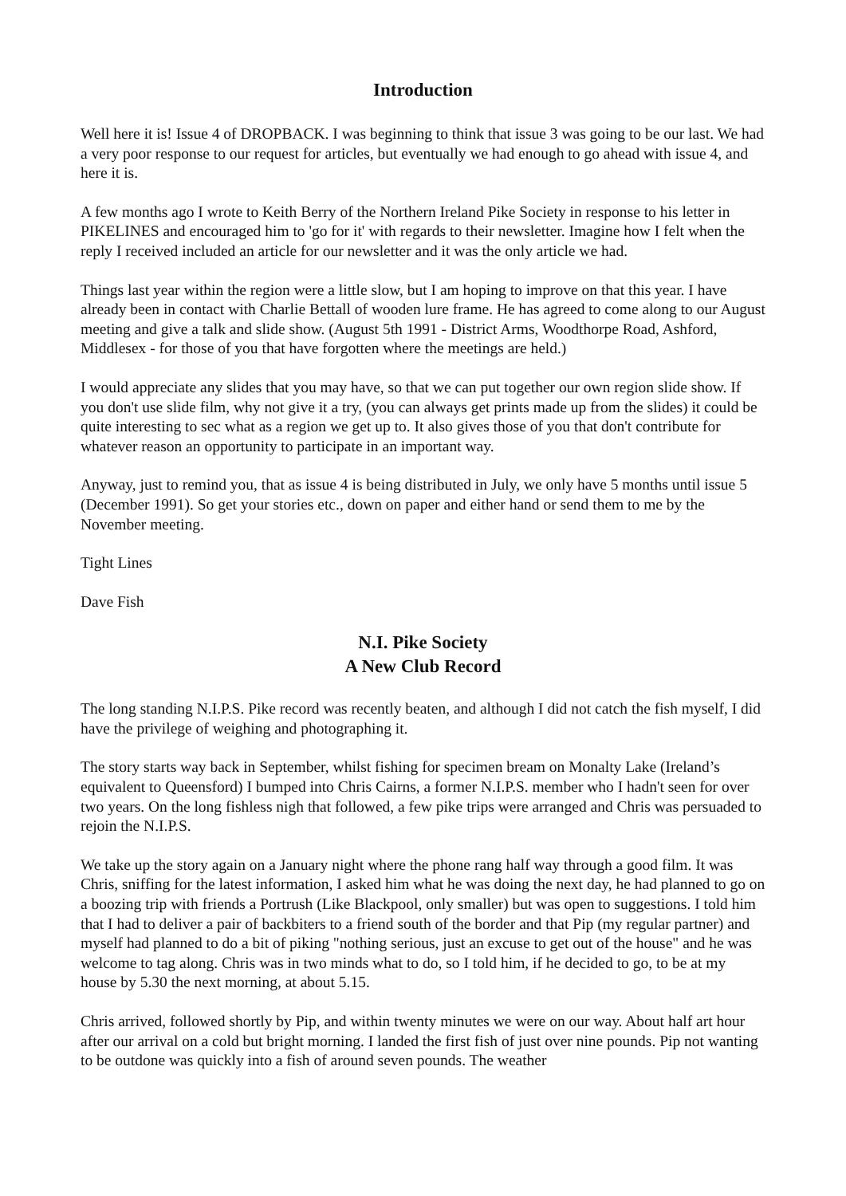Introduction
Well here it is! Issue 4 of DROPBACK. I was beginning to think that issue 3 was going to be our last. We had a very poor response to our request for articles, but eventually we had enough to go ahead with issue 4, and here it is.
A few months ago I wrote to Keith Berry of the Northern Ireland Pike Society in response to his letter in PIKELINES and encouraged him to 'go for it' with regards to their newsletter. Imagine how I felt when the reply I received included an article for our newsletter and it was the only article we had.
Things last year within the region were a little slow, but I am hoping to improve on that this year. I have already been in contact with Charlie Bettall of wooden lure frame. He has agreed to come along to our August meeting and give a talk and slide show. (August 5th 1991 - District Arms, Woodthorpe Road, Ashford, Middlesex - for those of you that have forgotten where the meetings are held.)
I would appreciate any slides that you may have, so that we can put together our own region slide show. If you don't use slide film, why not give it a try, (you can always get prints made up from the slides) it could be quite interesting to sec what as a region we get up to. It also gives those of you that don't contribute for whatever reason an opportunity to participate in an important way.
Anyway, just to remind you, that as issue 4 is being distributed in July, we only have 5 months until issue 5 (December 1991). So get your stories etc., down on paper and either hand or send them to me by the November meeting.
Tight Lines
Dave Fish
N.I. Pike Society
A New Club Record
The long standing N.I.P.S. Pike record was recently beaten, and although I did not catch the fish myself, I did have the privilege of weighing and photographing it.
The story starts way back in September, whilst fishing for specimen bream on Monalty Lake (Ireland’s equivalent to Queensford) I bumped into Chris Cairns, a former N.I.P.S. member who I hadn't seen for over two years. On the long fishless nigh that followed, a few pike trips were arranged and Chris was persuaded to rejoin the N.I.P.S.
We take up the story again on a January night where the phone rang half way through a good film. It was Chris, sniffing for the latest information, I asked him what he was doing the next day, he had planned to go on a boozing trip with friends a Portrush (Like Blackpool, only smaller) but was open to suggestions. I told him that I had to deliver a pair of backbiters to a friend south of the border and that Pip (my regular partner) and myself had planned to do a bit of piking "nothing serious, just an excuse to get out of the house" and he was welcome to tag along. Chris was in two minds what to do, so I told him, if he decided to go, to be at my house by 5.30 the next morning, at about 5.15.
Chris arrived, followed shortly by Pip, and within twenty minutes we were on our way. About half art hour after our arrival on a cold but bright morning. I landed the first fish of just over nine pounds. Pip not wanting to be outdone was quickly into a fish of around seven pounds. The weather